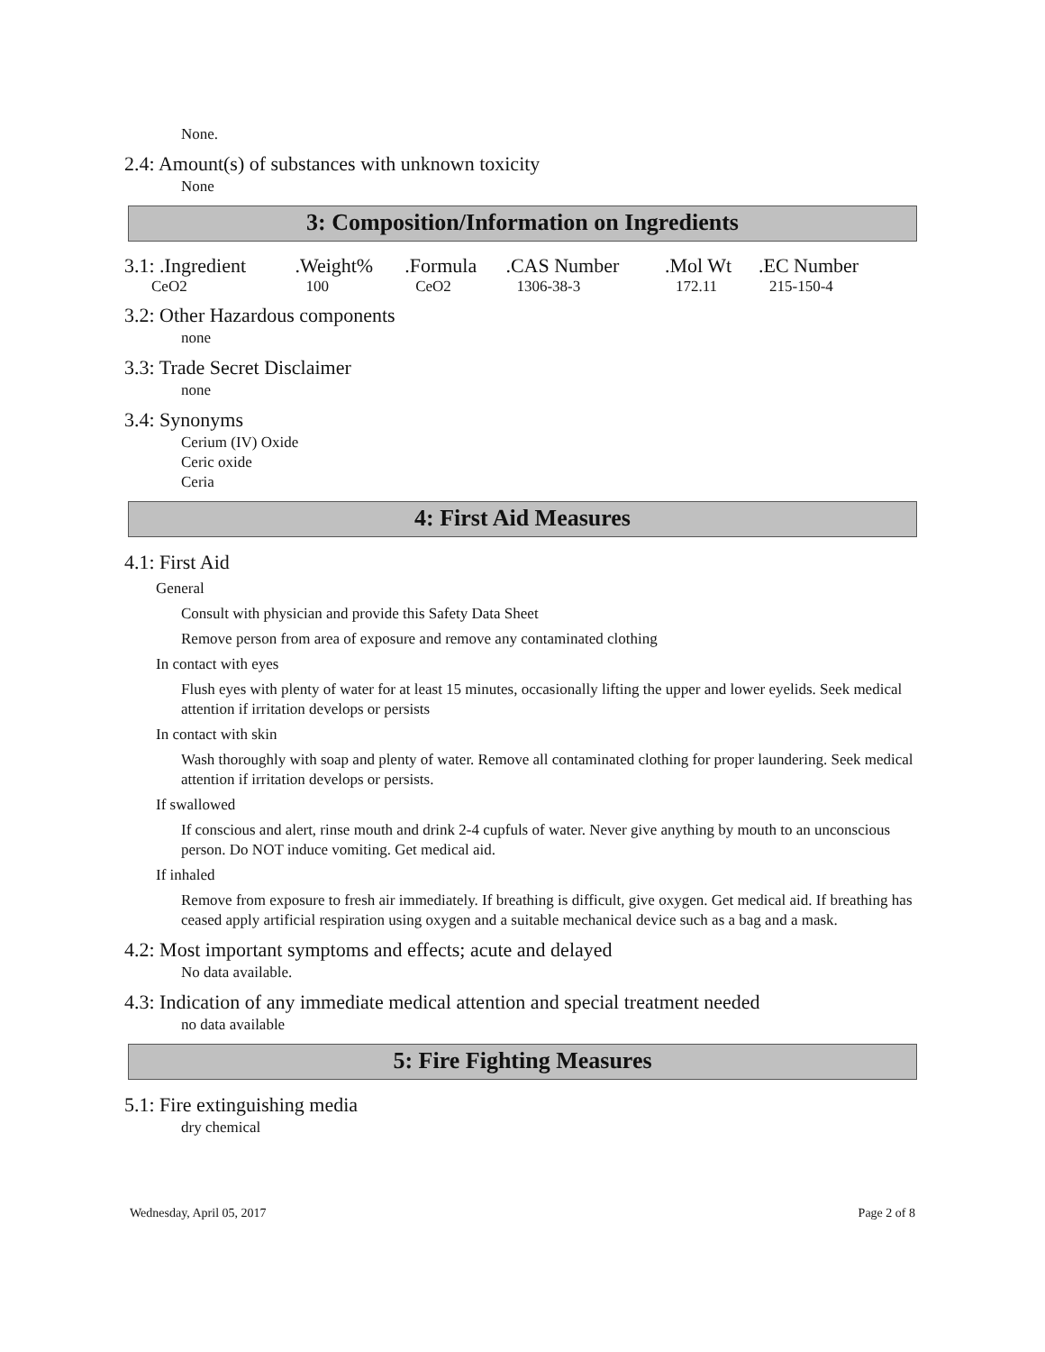None.
2.4: Amount(s) of substances with unknown toxicity
None
3: Composition/Information on Ingredients
| 3.1: .Ingredient | .Weight% | .Formula | .CAS Number | .Mol Wt | .EC Number |
| CeO2 | 100 | CeO2 | 1306-38-3 | 172.11 | 215-150-4 |
3.2: Other Hazardous components
none
3.3: Trade Secret Disclaimer
none
3.4: Synonyms
Cerium (IV) Oxide
Ceric oxide
Ceria
4: First Aid Measures
4.1: First Aid
General
Consult with physician and provide this Safety Data Sheet
Remove person from area of exposure and remove any contaminated clothing
In contact with eyes
Flush eyes with plenty of water for at least 15 minutes, occasionally lifting the upper and lower eyelids. Seek medical attention if irritation develops or persists
In contact with skin
Wash thoroughly with soap and plenty of water. Remove all contaminated clothing for proper laundering. Seek medical attention if irritation develops or persists.
If swallowed
If conscious and alert, rinse mouth and drink 2-4 cupfuls of water. Never give anything by mouth to an unconscious person. Do NOT induce vomiting. Get medical aid.
If inhaled
Remove from exposure to fresh air immediately. If breathing is difficult, give oxygen. Get medical aid. If breathing has ceased apply artificial respiration using oxygen and a suitable mechanical device such as a bag and a mask.
4.2: Most important symptoms and effects; acute and delayed
No data available.
4.3: Indication of any immediate medical attention and special treatment needed
no data available
5: Fire Fighting Measures
5.1: Fire extinguishing media
dry chemical
Wednesday, April 05, 2017 Page 2 of 8